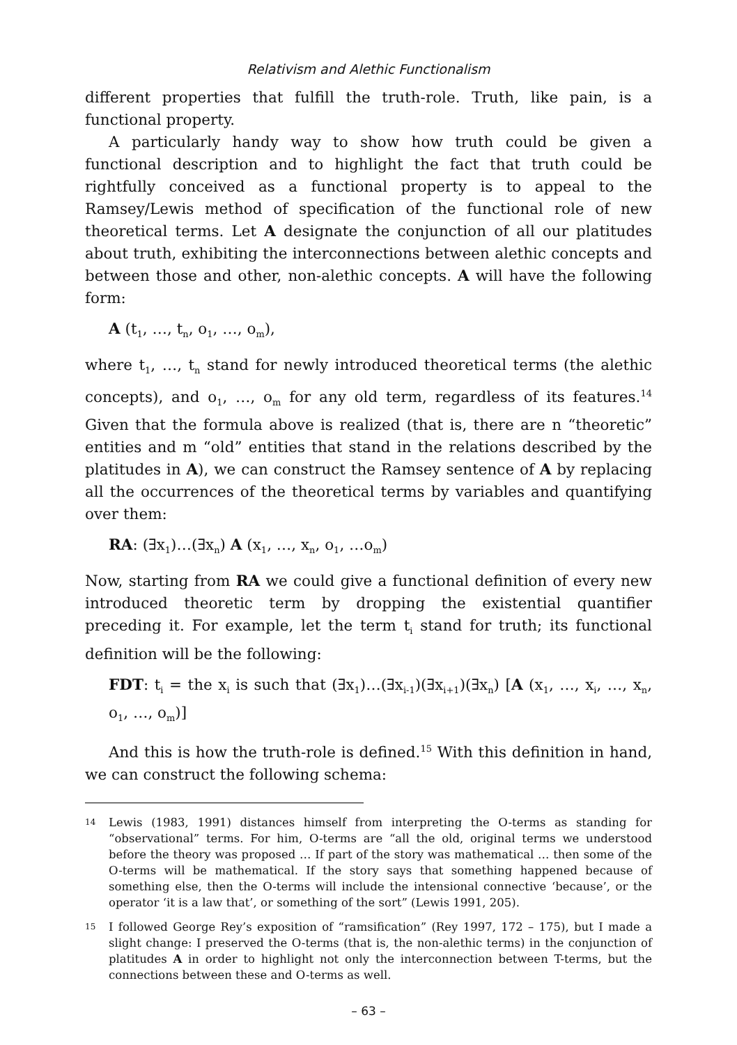Relativism and Alethic Functionalism
different properties that fulfill the truth-role. Truth, like pain, is a functional property.
A particularly handy way to show how truth could be given a functional description and to highlight the fact that truth could be rightfully conceived as a functional property is to appeal to the Ramsey/Lewis method of specification of the functional role of new theoretical terms. Let A designate the conjunction of all our platitudes about truth, exhibiting the interconnections between alethic concepts and between those and other, non-alethic concepts. A will have the following form:
A (t<sub>1</sub>, …, t<sub>n</sub>, o<sub>1</sub>, …, o<sub>m</sub>),
where t<sub>1</sub>, …, t<sub>n</sub> stand for newly introduced theoretical terms (the alethic concepts), and o<sub>1</sub>, …, o<sub>m</sub> for any old term, regardless of its features.<sup>14</sup> Given that the formula above is realized (that is, there are n “theoretic” entities and m “old” entities that stand in the relations described by the platitudes in A), we can construct the Ramsey sentence of A by replacing all the occurrences of the theoretical terms by variables and quantifying over them:
RA: (∃x<sub>1</sub>)…(∃x<sub>n</sub>) A (x<sub>1</sub>, …, x<sub>n</sub>, o<sub>1</sub>, …o<sub>m</sub>)
Now, starting from RA we could give a functional definition of every new introduced theoretic term by dropping the existential quantifier preceding it. For example, let the term t<sub>i</sub> stand for truth; its functional definition will be the following:
FDT: t<sub>i</sub> = the x<sub>i</sub> is such that (∃x<sub>1</sub>)…(∃x<sub>i-1</sub>)(∃x<sub>i+1</sub>)(∃x<sub>n</sub>) [A (x<sub>1</sub>, …, x<sub>i</sub>, …, x<sub>n</sub>, o<sub>1</sub>, …, o<sub>m</sub>)]
And this is how the truth-role is defined.<sup>15</sup> With this definition in hand, we can construct the following schema:
14 Lewis (1983, 1991) distances himself from interpreting the O-terms as standing for “observational” terms. For him, O-terms are “all the old, original terms we understood before the theory was proposed … If part of the story was mathematical … then some of the O-terms will be mathematical. If the story says that something happened because of something else, then the O-terms will include the intensional connective ‘because’, or the operator ‘it is a law that’, or something of the sort” (Lewis 1991, 205).
15 I followed George Rey’s exposition of “ramsification” (Rey 1997, 172 – 175), but I made a slight change: I preserved the O-terms (that is, the non-alethic terms) in the conjunction of platitudes A in order to highlight not only the interconnection between T-terms, but the connections between these and O-terms as well.
– 63 –